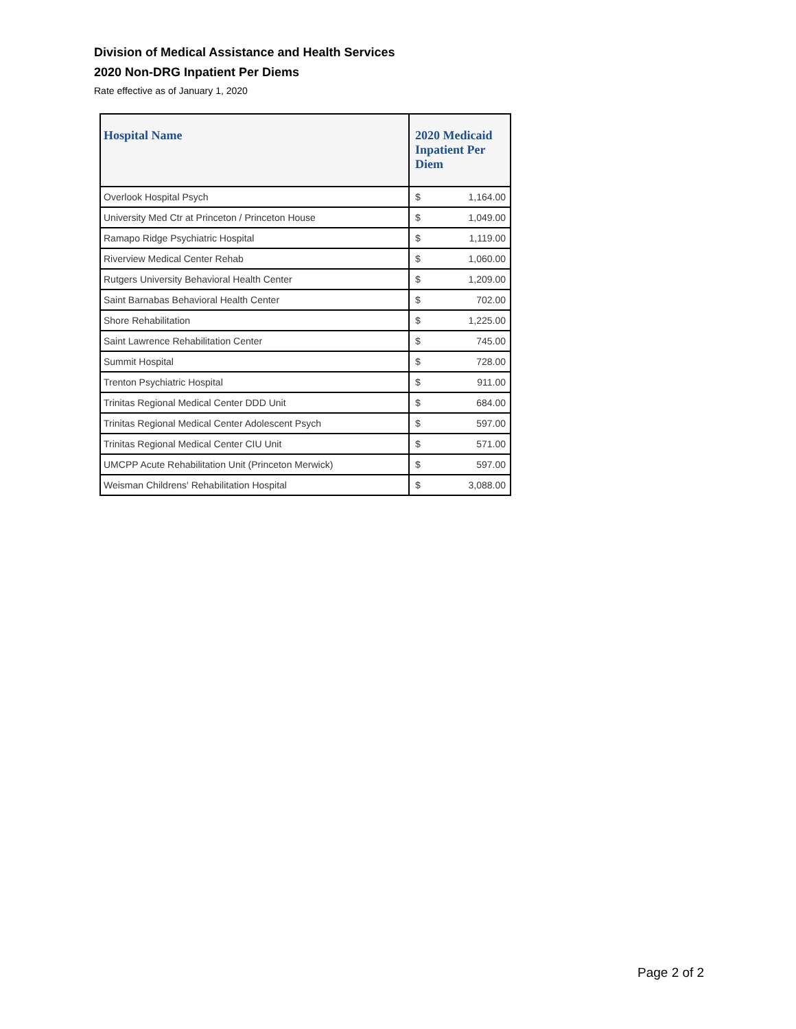Division of Medical Assistance and Health Services
2020 Non-DRG Inpatient Per Diems
Rate effective as of January 1, 2020
| Hospital Name | 2020 Medicaid Inpatient Per Diem | |
| --- | --- | --- |
| Overlook Hospital Psych | $ | 1,164.00 |
| University Med Ctr at Princeton / Princeton House | $ | 1,049.00 |
| Ramapo Ridge Psychiatric Hospital | $ | 1,119.00 |
| Riverview Medical Center Rehab | $ | 1,060.00 |
| Rutgers University Behavioral Health Center | $ | 1,209.00 |
| Saint Barnabas Behavioral Health Center | $ | 702.00 |
| Shore Rehabilitation | $ | 1,225.00 |
| Saint Lawrence Rehabilitation Center | $ | 745.00 |
| Summit Hospital | $ | 728.00 |
| Trenton Psychiatric Hospital | $ | 911.00 |
| Trinitas Regional Medical Center DDD Unit | $ | 684.00 |
| Trinitas Regional Medical Center Adolescent Psych | $ | 597.00 |
| Trinitas Regional Medical Center CIU Unit | $ | 571.00 |
| UMCPP Acute Rehabilitation Unit (Princeton Merwick) | $ | 597.00 |
| Weisman Childrens' Rehabilitation Hospital | $ | 3,088.00 |
Page 2 of 2